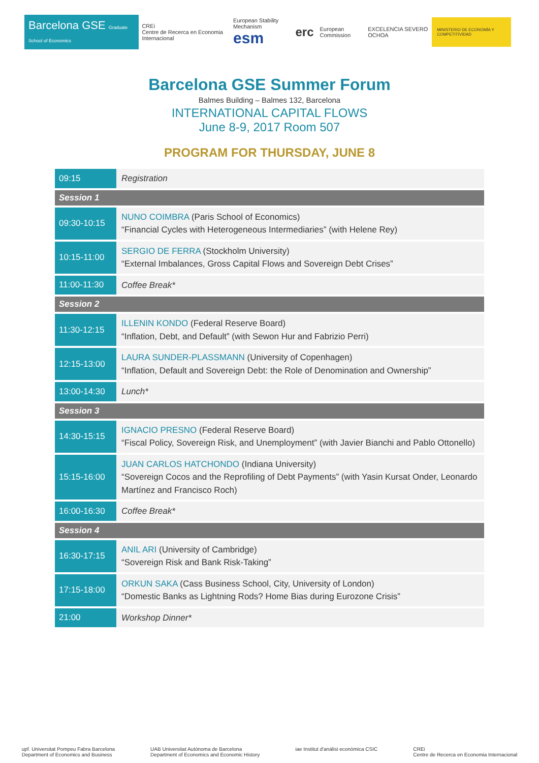Barcelona GSE Graduate School of Economics
CREi
Centre de Recerca en Economia Internacional
European Stability Mechanism
esm
erc
European Commission EXCELENCIA SEVERO OCHOA
MINISTERIO DE ECONOMÍA Y COMPETITIVIDAD
Barcelona GSE Summer Forum
Balmes Building – Balmes 132, Barcelona
INTERNATIONAL CAPITAL FLOWS
June 8-9, 2017 Room 507
PROGRAM FOR THURSDAY, JUNE 8
| 09:15 | Registration |
| Session 1 | |
| 09:30-10:15 | NUNO COIMBRA (Paris School of Economics) “Financial Cycles with Heterogeneous Intermediaries” (with Helene Rey) |
| 10:15-11:00 | SERGIO DE FERRA (Stockholm University) “External Imbalances, Gross Capital Flows and Sovereign Debt Crises” |
| 11:00-11:30 | Coffee Break* |
| Session 2 | |
| 11:30-12:15 | ILLENIN KONDO (Federal Reserve Board) “Inflation, Debt, and Default” (with Sewon Hur and Fabrizio Perri) |
| 12:15-13:00 | LAURA SUNDER-PLASSMANN (University of Copenhagen) “Inflation, Default and Sovereign Debt: the Role of Denomination and Ownership” |
| 13:00-14:30 | Lunch* |
| Session 3 | |
| 14:30-15:15 | IGNACIO PRESNO (Federal Reserve Board) “Fiscal Policy, Sovereign Risk, and Unemployment” (with Javier Bianchi and Pablo Ottonello) |
| 15:15-16:00 | JUAN CARLOS HATCHONDO (Indiana University) “Sovereign Cocos and the Reprofiling of Debt Payments” (with Yasin Kursat Onder, Leonardo Martínez and Francisco Roch) |
| 16:00-16:30 | Coffee Break* |
| Session 4 | |
| 16:30-17:15 | ANIL ARI (University of Cambridge) “Sovereign Risk and Bank Risk-Taking” |
| 17:15-18:00 | ORKUN SAKA (Cass Business School, City, University of London) “Domestic Banks as Lightning Rods? Home Bias during Eurozone Crisis” |
| 21:00 | Workshop Dinner* |
upf. Universitat Pompeu Fabra Barcelona
Department of Economics and Business
UAB Universitat Autònoma de Barcelona
Department of Economics and Economic History
iae Institut d'anàlisi econòmica CSIC
CREi
Centre de Recerca en Economia Internacional